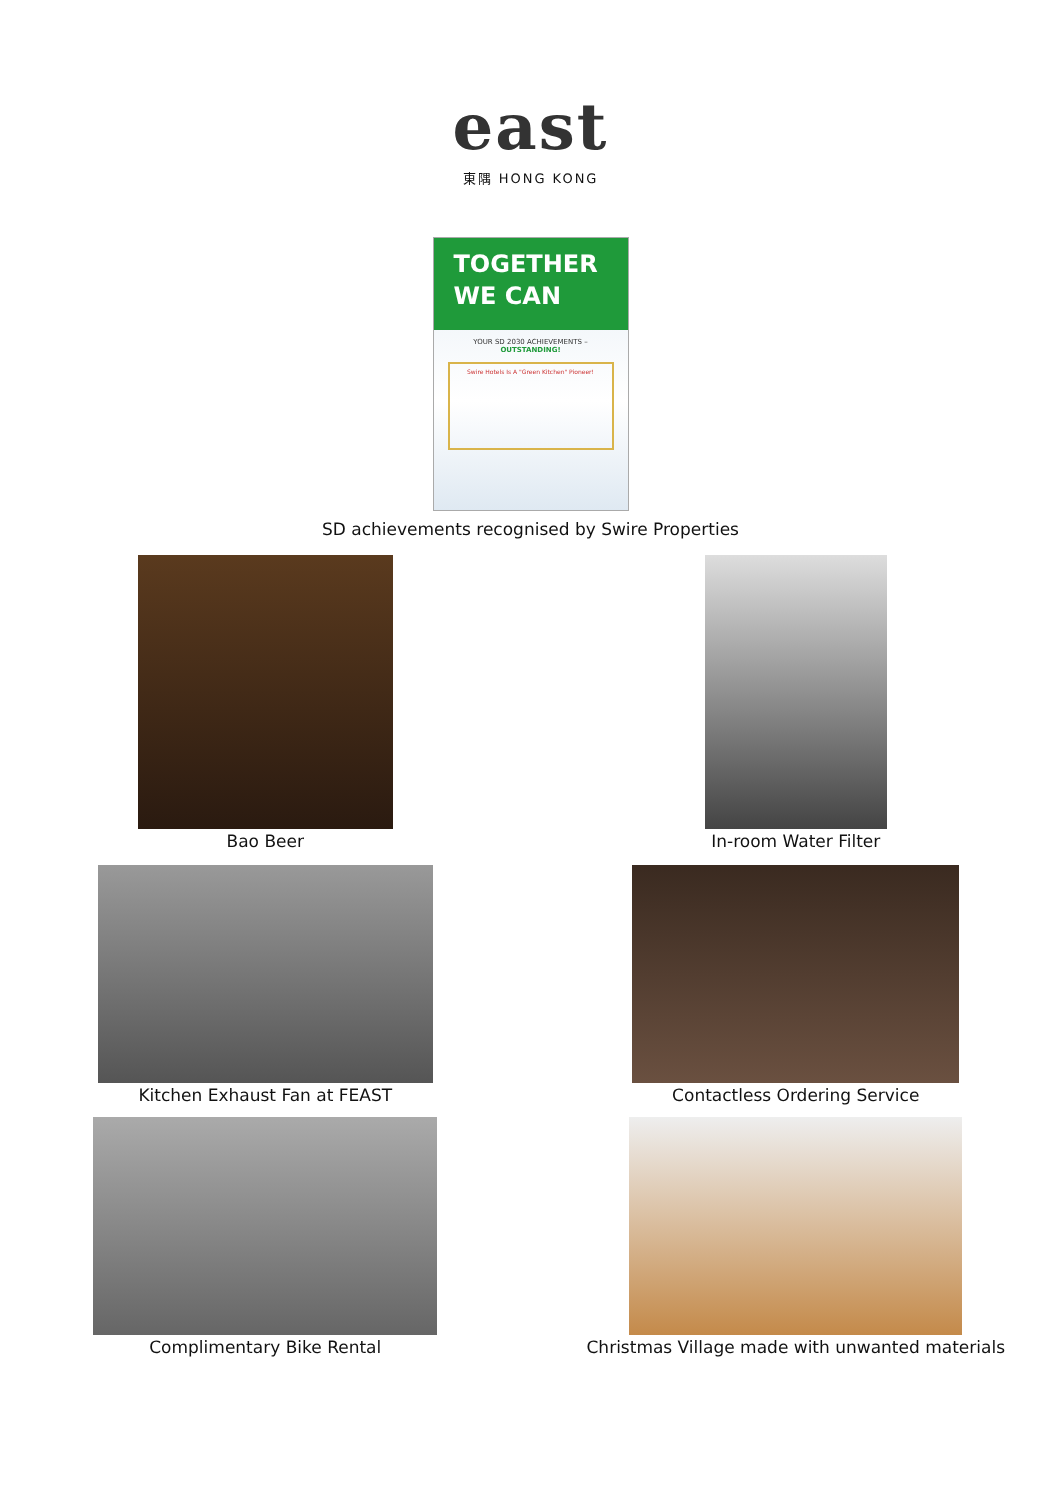east
東隅 HONG KONG
TOGETHER
WE CAN
YOUR SD 2030 ACHIEVEMENTS –
OUTSTANDING!
Swire Hotels Is A "Green Kitchen" Pioneer!
SD achievements recognised by Swire Properties
Bao Beer In-room Water Filter
Kitchen Exhaust Fan at FEAST Contactless Ordering Service
Complimentary Bike Rental Christmas Village made with unwanted materials